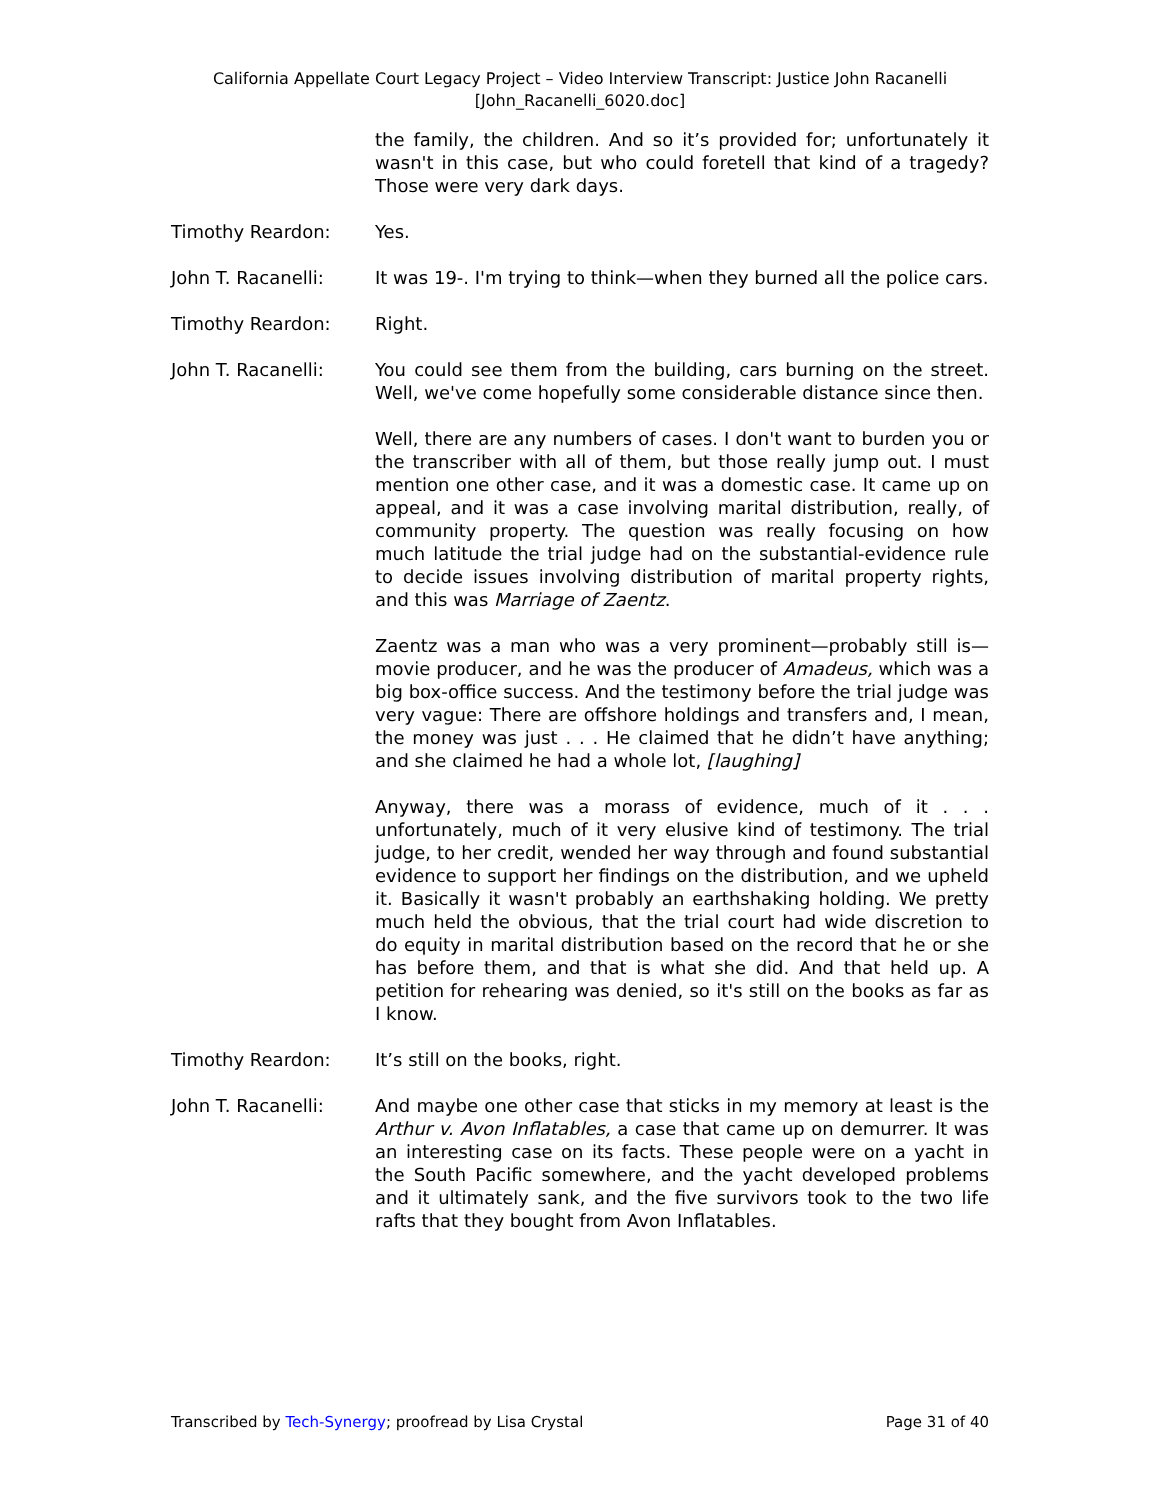California Appellate Court Legacy Project – Video Interview Transcript: Justice John Racanelli
[John_Racanelli_6020.doc]
the family, the children. And so it’s provided for; unfortunately it wasn't in this case, but who could foretell that kind of a tragedy? Those were very dark days.
Timothy Reardon: Yes.
John T. Racanelli: It was 19-. I'm trying to think—when they burned all the police cars.
Timothy Reardon: Right.
John T. Racanelli: You could see them from the building, cars burning on the street. Well, we've come hopefully some considerable distance since then.
Well, there are any numbers of cases. I don't want to burden you or the transcriber with all of them, but those really jump out. I must mention one other case, and it was a domestic case. It came up on appeal, and it was a case involving marital distribution, really, of community property. The question was really focusing on how much latitude the trial judge had on the substantial-evidence rule to decide issues involving distribution of marital property rights, and this was Marriage of Zaentz.
Zaentz was a man who was a very prominent—probably still is—movie producer, and he was the producer of Amadeus, which was a big box-office success. And the testimony before the trial judge was very vague: There are offshore holdings and transfers and, I mean, the money was just . . . He claimed that he didn’t have anything; and she claimed he had a whole lot, [laughing]
Anyway, there was a morass of evidence, much of it . . . unfortunately, much of it very elusive kind of testimony. The trial judge, to her credit, wended her way through and found substantial evidence to support her findings on the distribution, and we upheld it. Basically it wasn't probably an earthshaking holding. We pretty much held the obvious, that the trial court had wide discretion to do equity in marital distribution based on the record that he or she has before them, and that is what she did. And that held up. A petition for rehearing was denied, so it's still on the books as far as I know.
Timothy Reardon: It’s still on the books, right.
John T. Racanelli: And maybe one other case that sticks in my memory at least is the Arthur v. Avon Inflatables, a case that came up on demurrer. It was an interesting case on its facts. These people were on a yacht in the South Pacific somewhere, and the yacht developed problems and it ultimately sank, and the five survivors took to the two life rafts that they bought from Avon Inflatables.
Transcribed by Tech-Synergy; proofread by Lisa Crystal Page 31 of 40